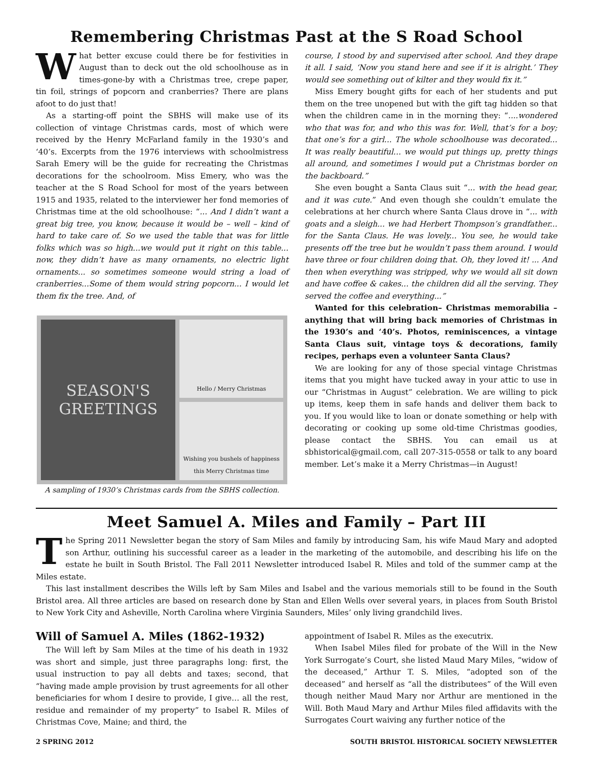Remembering Christmas Past at the S Road School
What better excuse could there be for festivities in August than to deck out the old schoolhouse as in times-gone-by with a Christmas tree, crepe paper, tin foil, strings of popcorn and cranberries? There are plans afoot to do just that!
As a starting-off point the SBHS will make use of its collection of vintage Christmas cards, most of which were received by the Henry McFarland family in the 1930’s and ‘40’s. Excerpts from the 1976 interviews with schoolmistress Sarah Emery will be the guide for recreating the Christmas decorations for the schoolroom. Miss Emery, who was the teacher at the S Road School for most of the years between 1915 and 1935, related to the interviewer her fond memories of Christmas time at the old schoolhouse: “... And I didn’t want a great big tree, you know, because it would be – well – kind of hard to take care of. So we used the table that was for little folks which was so high...we would put it right on this table... now, they didn’t have as many ornaments, no electric light ornaments... so sometimes someone would string a load of cranberries...Some of them would string popcorn... I would let them fix the tree. And, of
SEASON'S
GREETINGS
Hello / Merry Christmas
Wishing you bushels of happiness this Merry Christmas time
A sampling of 1930’s Christmas cards from the SBHS collection.
course, I stood by and supervised after school. And they drape it all. I said, ‘Now you stand here and see if it is alright.’ They would see something out of kilter and they would fix it.”
Miss Emery bought gifts for each of her students and put them on the tree unopened but with the gift tag hidden so that when the children came in in the morning they: “....wondered who that was for, and who this was for. Well, that’s for a boy; that one’s for a girl... The whole schoolhouse was decorated... It was really beautiful… we would put things up, pretty things all around, and sometimes I would put a Christmas border on the backboard.”
She even bought a Santa Claus suit “... with the head gear, and it was cute.” And even though she couldn’t emulate the celebrations at her church where Santa Claus drove in “... with goats and a sleigh... we had Herbert Thompson’s grandfather... for the Santa Claus. He was lovely... You see, he would take presents off the tree but he wouldn’t pass them around. I would have three or four children doing that. Oh, they loved it! ... And then when everything was stripped, why we would all sit down and have coffee & cakes... the children did all the serving. They served the coffee and everything...”
Wanted for this celebration– Christmas memorabilia – anything that will bring back memories of Christmas in the 1930’s and ‘40’s. Photos, reminiscences, a vintage Santa Claus suit, vintage toys & decorations, family recipes, perhaps even a volunteer Santa Claus?
We are looking for any of those special vintage Christmas items that you might have tucked away in your attic to use in our “Christmas in August” celebration. We are willing to pick up items, keep them in safe hands and deliver them back to you. If you would like to loan or donate something or help with decorating or cooking up some old-time Christmas goodies, please contact the SBHS. You can email us at sbhistorical@gmail.com, call 207-315-0558 or talk to any board member. Let’s make it a Merry Christmas—in August!
Meet Samuel A. Miles and Family – Part III
The Spring 2011 Newsletter began the story of Sam Miles and family by introducing Sam, his wife Maud Mary and adopted son Arthur, outlining his successful career as a leader in the marketing of the automobile, and describing his life on the estate he built in South Bristol. The Fall 2011 Newsletter introduced Isabel R. Miles and told of the summer camp at the Miles estate.
This last installment describes the Wills left by Sam Miles and Isabel and the various memorials still to be found in the South Bristol area. All three articles are based on research done by Stan and Ellen Wells over several years, in places from South Bristol to New York City and Asheville, North Carolina where Virginia Saunders, Miles’ only living grandchild lives.
Will of Samuel A. Miles (1862-1932)
The Will left by Sam Miles at the time of his death in 1932 was short and simple, just three paragraphs long: first, the usual instruction to pay all debts and taxes; second, that “having made ample provision by trust agreements for all other beneficiaries for whom I desire to provide, I give… all the rest, residue and remainder of my property” to Isabel R. Miles of Christmas Cove, Maine; and third, the
appointment of Isabel R. Miles as the executrix.
When Isabel Miles filed for probate of the Will in the New York Surrogate’s Court, she listed Maud Mary Miles, “widow of the deceased,” Arthur T. S. Miles, “adopted son of the deceased” and herself as “all the distributees” of the Will even though neither Maud Mary nor Arthur are mentioned in the Will. Both Maud Mary and Arthur Miles filed affidavits with the Surrogates Court waiving any further notice of the
2 SPRING 2012 SOUTH BRISTOL HISTORICAL SOCIETY NEWSLETTER